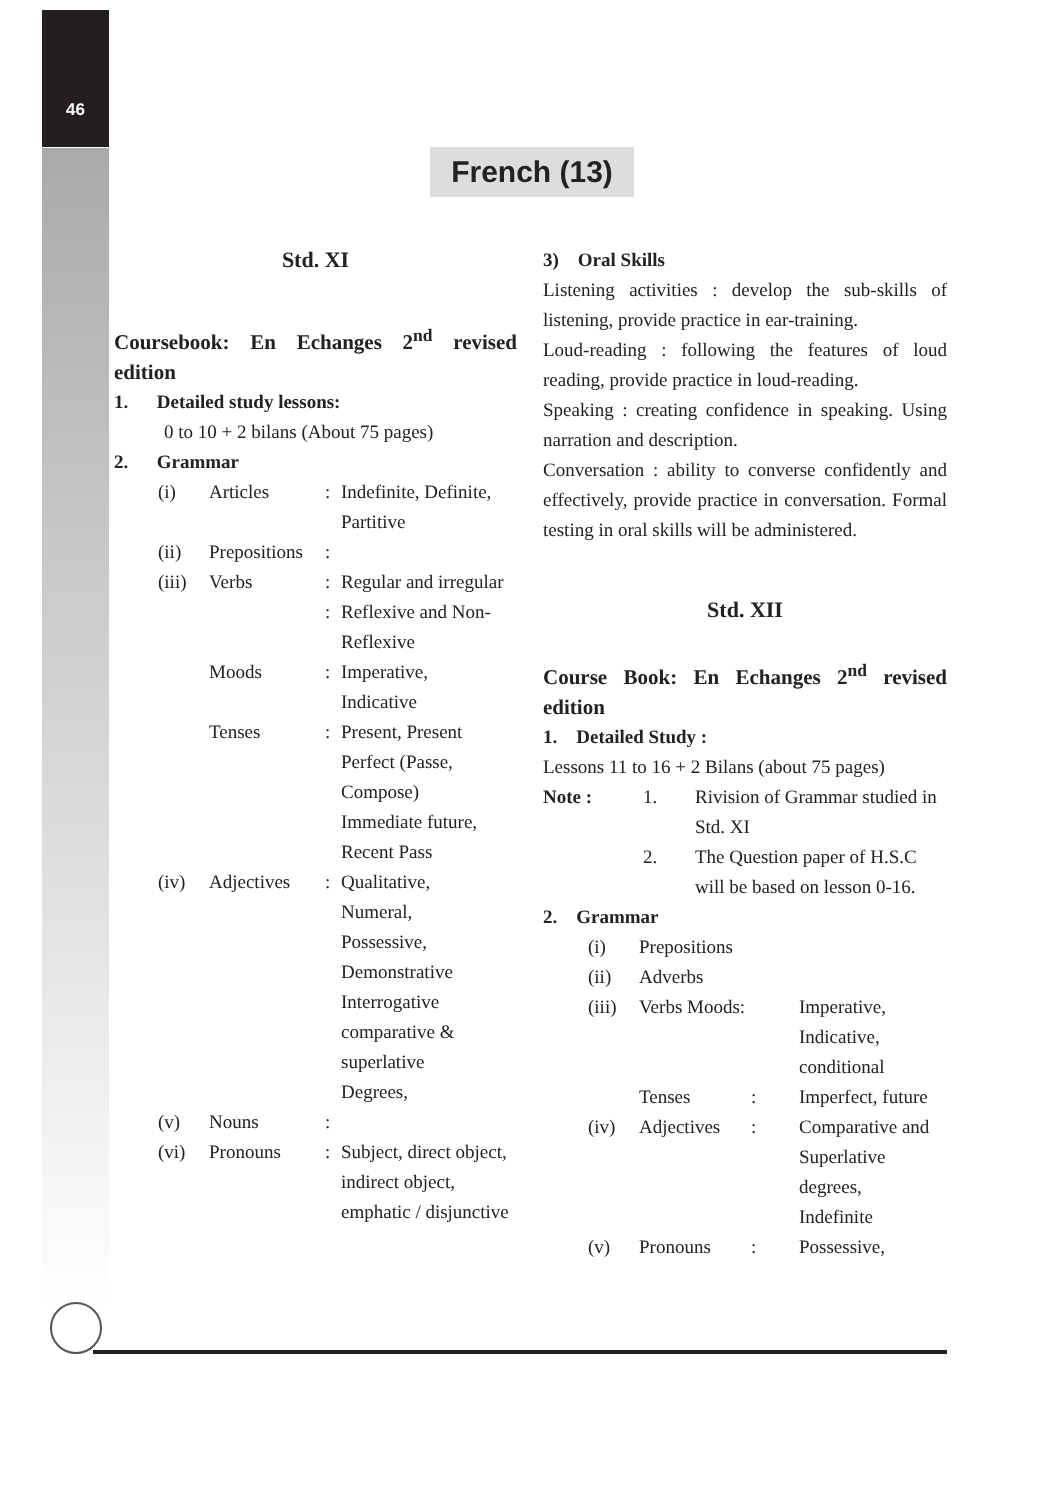46
French (13)
Std. XI
Coursebook: En Echanges 2<sup>nd</sup> revised edition
1. Detailed study lessons:
0 to 10 + 2 bilans (About 75 pages)
2. Grammar
| (i) | Articles | : | Indefinite, Definite, Partitive |
| (ii) | Prepositions | : | |
| (iii) | Verbs | : | Regular and irregular |
| | | : | Reflexive and Non-Reflexive |
| | Moods | : | Imperative, Indicative |
| | Tenses | : | Present, Present Perfect (Passe, Compose) Immediate future, Recent Pass |
| (iv) | Adjectives | : | Qualitative, Numeral, Possessive, Demonstrative Interrogative comparative & superlative Degrees, |
| (v) | Nouns | : | |
| (vi) | Pronouns | : | Subject, direct object, indirect object, emphatic / disjunctive |
3) Oral Skills
Listening activities : develop the sub-skills of listening, provide practice in ear-training.
Loud-reading : following the features of loud reading, provide practice in loud-reading.
Speaking : creating confidence in speaking. Using narration and description.
Conversation : ability to converse confidently and effectively, provide practice in conversation. Formal testing in oral skills will be administered.
Std. XII
Course Book: En Echanges 2<sup>nd</sup> revised edition
1. Detailed Study :
Lessons 11 to 16 + 2 Bilans (about 75 pages)
| Note : | 1. | Rivision of Grammar studied in Std. XI |
| | 2. | The Question paper of H.S.C will be based on lesson 0-16. |
2. Grammar
| (i) | Prepositions | | |
| (ii) | Adverbs | | |
| (iii) | Verbs Moods: | | Imperative, Indicative, conditional |
| | Tenses | : | Imperfect, future |
| (iv) | Adjectives | : | Comparative and Superlative degrees, Indefinite |
| (v) | Pronouns | : | Possessive, |